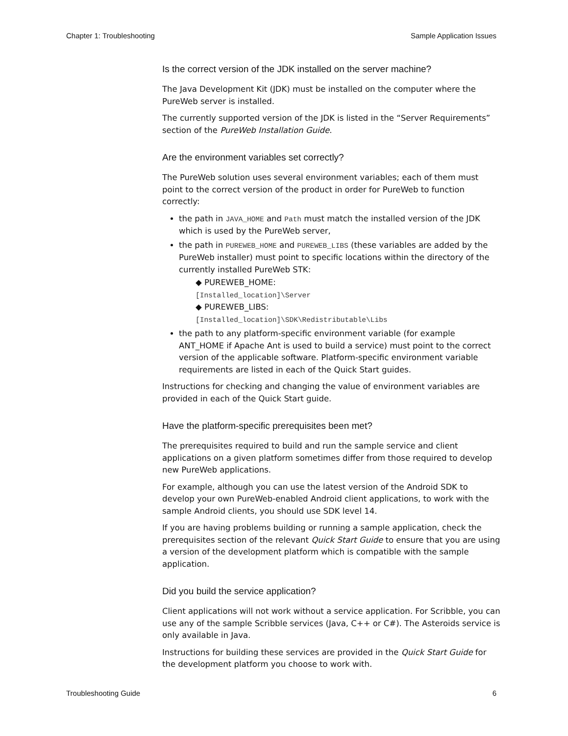Chapter 1: Troubleshooting Sample Application Issues
Is the correct version of the JDK installed on the server machine?
The Java Development Kit (JDK) must be installed on the computer where the PureWeb server is installed.
The currently supported version of the JDK is listed in the “Server Requirements” section of the PureWeb Installation Guide.
Are the environment variables set correctly?
The PureWeb solution uses several environment variables; each of them must point to the correct version of the product in order for PureWeb to function correctly:
the path in JAVA_HOME and Path must match the installed version of the JDK which is used by the PureWeb server,
the path in PUREWEB_HOME and PUREWEB_LIBS (these variables are added by the PureWeb installer) must point to specific locations within the directory of the currently installed PureWeb STK:
◆ PUREWEB_HOME:
[Installed_location]\Server
◆ PUREWEB_LIBS:
[Installed_location]\SDK\Redistributable\Libs
the path to any platform-specific environment variable (for example ANT_HOME if Apache Ant is used to build a service) must point to the correct version of the applicable software. Platform-specific environment variable requirements are listed in each of the Quick Start guides.
Instructions for checking and changing the value of environment variables are provided in each of the Quick Start guide.
Have the platform-specific prerequisites been met?
The prerequisites required to build and run the sample service and client applications on a given platform sometimes differ from those required to develop new PureWeb applications.
For example, although you can use the latest version of the Android SDK to develop your own PureWeb-enabled Android client applications, to work with the sample Android clients, you should use SDK level 14.
If you are having problems building or running a sample application, check the prerequisites section of the relevant Quick Start Guide to ensure that you are using a version of the development platform which is compatible with the sample application.
Did you build the service application?
Client applications will not work without a service application. For Scribble, you can use any of the sample Scribble services (Java, C++ or C#). The Asteroids service is only available in Java.
Instructions for building these services are provided in the Quick Start Guide for the development platform you choose to work with.
Troubleshooting Guide 6